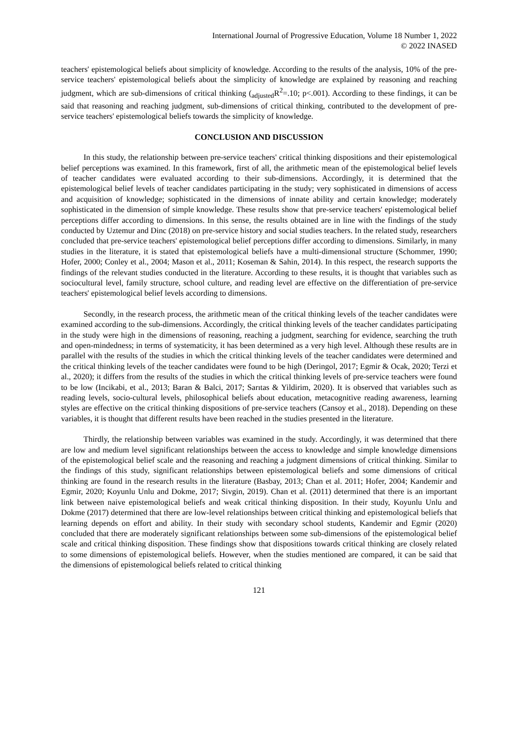International Journal of Progressive Education, Volume 18 Number 1, 2022
© 2022 INASED
teachers' epistemological beliefs about simplicity of knowledge. According to the results of the analysis, 10% of the pre-service teachers' epistemological beliefs about the simplicity of knowledge are explained by reasoning and reaching judgment, which are sub-dimensions of critical thinking (<sub>adjusted</sub>R<sup>2</sup>=.10; p<.001). According to these findings, it can be said that reasoning and reaching judgment, sub-dimensions of critical thinking, contributed to the development of pre-service teachers' epistemological beliefs towards the simplicity of knowledge.
CONCLUSION AND DISCUSSION
In this study, the relationship between pre-service teachers' critical thinking dispositions and their epistemological belief perceptions was examined. In this framework, first of all, the arithmetic mean of the epistemological belief levels of teacher candidates were evaluated according to their sub-dimensions. Accordingly, it is determined that the epistemological belief levels of teacher candidates participating in the study; very sophisticated in dimensions of access and acquisition of knowledge; sophisticated in the dimensions of innate ability and certain knowledge; moderately sophisticated in the dimension of simple knowledge. These results show that pre-service teachers' epistemological belief perceptions differ according to dimensions. In this sense, the results obtained are in line with the findings of the study conducted by Uztemur and Dinc (2018) on pre-service history and social studies teachers. In the related study, researchers concluded that pre-service teachers' epistemological belief perceptions differ according to dimensions. Similarly, in many studies in the literature, it is stated that epistemological beliefs have a multi-dimensional structure (Schommer, 1990; Hofer, 2000; Conley et al., 2004; Mason et al., 2011; Koseman & Sahin, 2014). In this respect, the research supports the findings of the relevant studies conducted in the literature. According to these results, it is thought that variables such as sociocultural level, family structure, school culture, and reading level are effective on the differentiation of pre-service teachers' epistemological belief levels according to dimensions.
Secondly, in the research process, the arithmetic mean of the critical thinking levels of the teacher candidates were examined according to the sub-dimensions. Accordingly, the critical thinking levels of the teacher candidates participating in the study were high in the dimensions of reasoning, reaching a judgment, searching for evidence, searching the truth and open-mindedness; in terms of systematicity, it has been determined as a very high level. Although these results are in parallel with the results of the studies in which the critical thinking levels of the teacher candidates were determined and the critical thinking levels of the teacher candidates were found to be high (Deringol, 2017; Egmir & Ocak, 2020; Terzi et al., 2020); it differs from the results of the studies in which the critical thinking levels of pre-service teachers were found to be low (Incikabi, et al., 2013; Baran & Balci, 2017; Sarıtas & Yildirim, 2020). It is observed that variables such as reading levels, socio-cultural levels, philosophical beliefs about education, metacognitive reading awareness, learning styles are effective on the critical thinking dispositions of pre-service teachers (Cansoy et al., 2018). Depending on these variables, it is thought that different results have been reached in the studies presented in the literature.
Thirdly, the relationship between variables was examined in the study. Accordingly, it was determined that there are low and medium level significant relationships between the access to knowledge and simple knowledge dimensions of the epistemological belief scale and the reasoning and reaching a judgment dimensions of critical thinking. Similar to the findings of this study, significant relationships between epistemological beliefs and some dimensions of critical thinking are found in the research results in the literature (Basbay, 2013; Chan et al. 2011; Hofer, 2004; Kandemir and Egmir, 2020; Koyunlu Unlu and Dokme, 2017; Sivgin, 2019). Chan et al. (2011) determined that there is an important link between naive epistemological beliefs and weak critical thinking disposition. In their study, Koyunlu Unlu and Dokme (2017) determined that there are low-level relationships between critical thinking and epistemological beliefs that learning depends on effort and ability. In their study with secondary school students, Kandemir and Egmir (2020) concluded that there are moderately significant relationships between some sub-dimensions of the epistemological belief scale and critical thinking disposition. These findings show that dispositions towards critical thinking are closely related to some dimensions of epistemological beliefs. However, when the studies mentioned are compared, it can be said that the dimensions of epistemological beliefs related to critical thinking
121